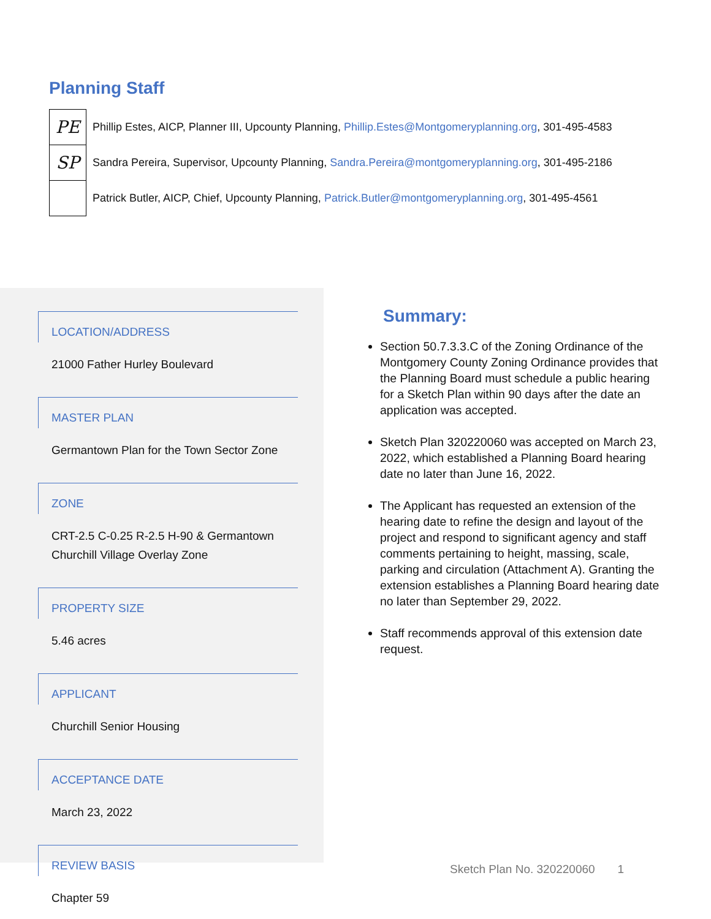Planning Staff
PE
Phillip Estes, AICP, Planner III, Upcounty Planning, Phillip.Estes@Montgomeryplanning.org, 301-495-4583
SP
Sandra Pereira, Supervisor, Upcounty Planning, Sandra.Pereira@montgomeryplanning.org, 301-495-2186
Patrick Butler, AICP, Chief, Upcounty Planning, Patrick.Butler@montgomeryplanning.org, 301-495-4561
LOCATION/ADDRESS
21000 Father Hurley Boulevard
MASTER PLAN
Germantown Plan for the Town Sector Zone
ZONE
CRT-2.5 C-0.25 R-2.5 H-90 & Germantown Churchill Village Overlay Zone
PROPERTY SIZE
5.46 acres
APPLICANT
Churchill Senior Housing
ACCEPTANCE DATE
March 23, 2022
REVIEW BASIS
Chapter 59
Summary:
Section 50.7.3.3.C of the Zoning Ordinance of the Montgomery County Zoning Ordinance provides that the Planning Board must schedule a public hearing for a Sketch Plan within 90 days after the date an application was accepted.
Sketch Plan 320220060 was accepted on March 23, 2022, which established a Planning Board hearing date no later than June 16, 2022.
The Applicant has requested an extension of the hearing date to refine the design and layout of the project and respond to significant agency and staff comments pertaining to height, massing, scale, parking and circulation (Attachment A). Granting the extension establishes a Planning Board hearing date no later than September 29, 2022.
Staff recommends approval of this extension date request.
Sketch Plan No. 320220060 1